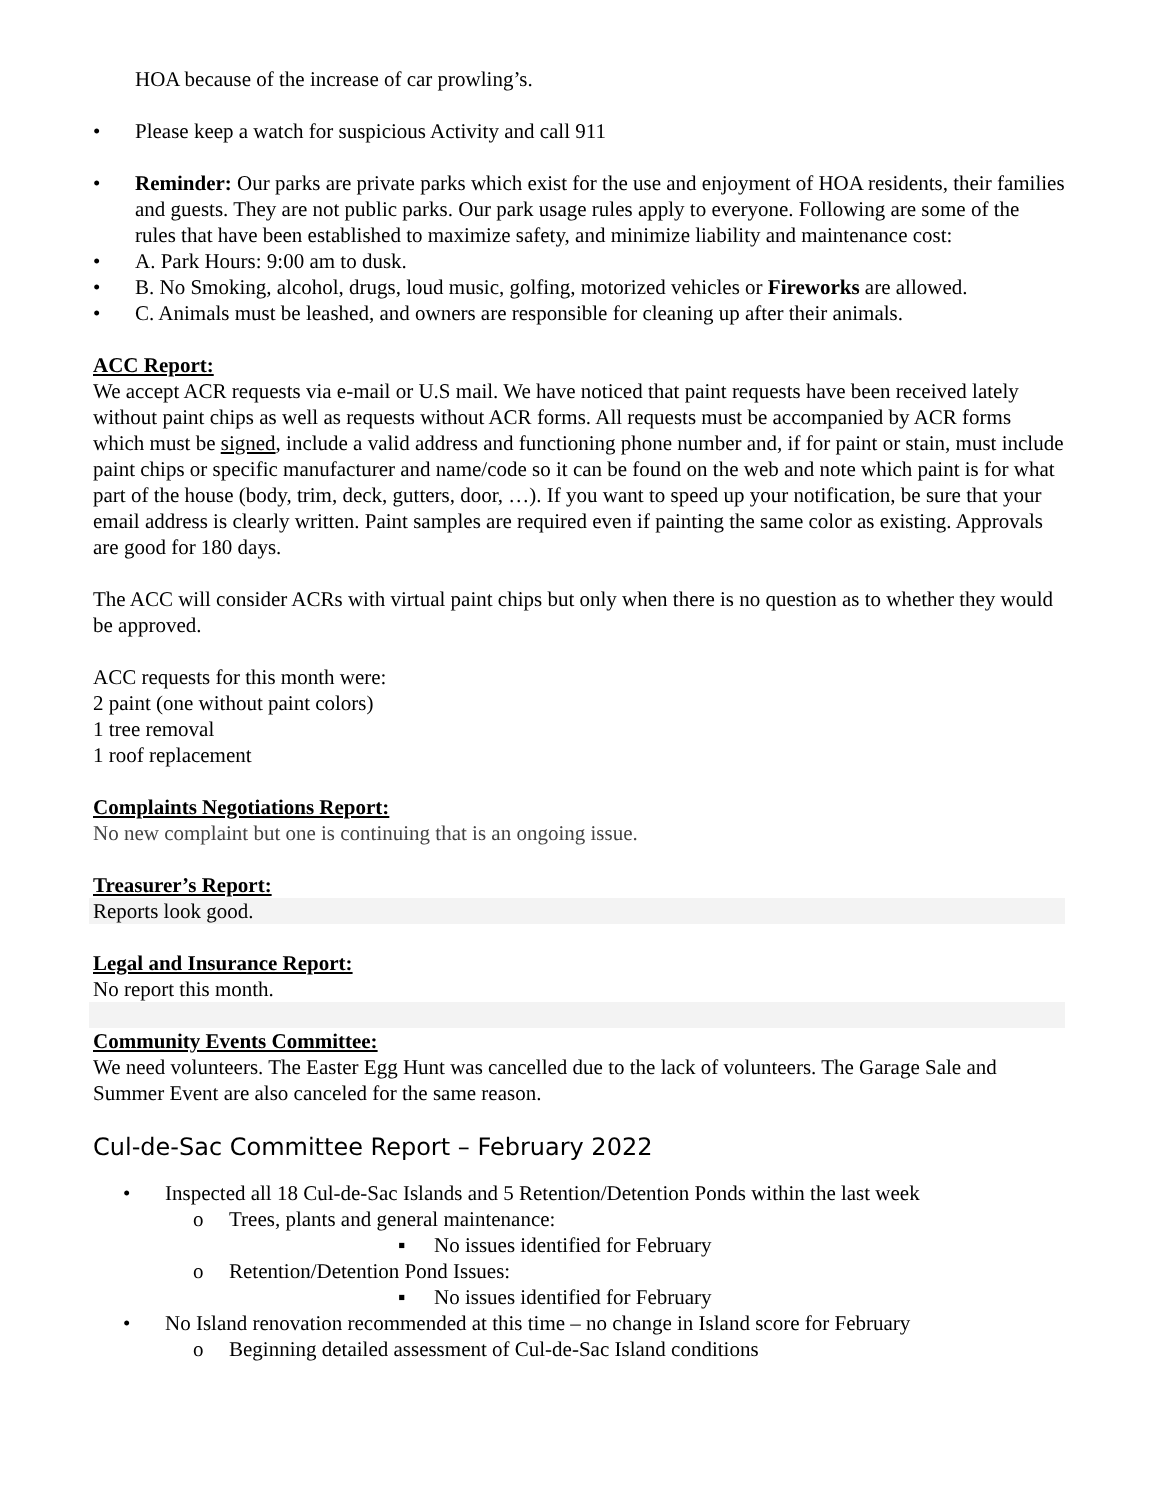HOA because of the increase of car prowling’s.
• Please keep a watch for suspicious Activity and call 911
• Reminder: Our parks are private parks which exist for the use and enjoyment of HOA residents, their families and guests. They are not public parks. Our park usage rules apply to everyone. Following are some of the rules that have been established to maximize safety, and minimize liability and maintenance cost:
• A. Park Hours: 9:00 am to dusk.
• B. No Smoking, alcohol, drugs, loud music, golfing, motorized vehicles or Fireworks are allowed.
• C. Animals must be leashed, and owners are responsible for cleaning up after their animals.
ACC Report:
We accept ACR requests via e-mail or U.S mail. We have noticed that paint requests have been received lately without paint chips as well as requests without ACR forms. All requests must be accompanied by ACR forms which must be signed, include a valid address and functioning phone number and, if for paint or stain, must include paint chips or specific manufacturer and name/code so it can be found on the web and note which paint is for what part of the house (body, trim, deck, gutters, door, …). If you want to speed up your notification, be sure that your email address is clearly written. Paint samples are required even if painting the same color as existing. Approvals are good for 180 days.
The ACC will consider ACRs with virtual paint chips but only when there is no question as to whether they would be approved.
ACC requests for this month were:
2 paint (one without paint colors)
1 tree removal
1 roof replacement
Complaints Negotiations Report:
No new complaint but one is continuing that is an ongoing issue.
Treasurer’s Report:
Reports look good.
Legal and Insurance Report:
No report this month.
Community Events Committee:
We need volunteers. The Easter Egg Hunt was cancelled due to the lack of volunteers. The Garage Sale and Summer Event are also canceled for the same reason.
Cul-de-Sac Committee Report – February 2022
• Inspected all 18 Cul-de-Sac Islands and 5 Retention/Detention Ponds within the last week
o Trees, plants and general maintenance:
▪ No issues identified for February
o Retention/Detention Pond Issues:
▪ No issues identified for February
• No Island renovation recommended at this time – no change in Island score for February
o Beginning detailed assessment of Cul-de-Sac Island conditions